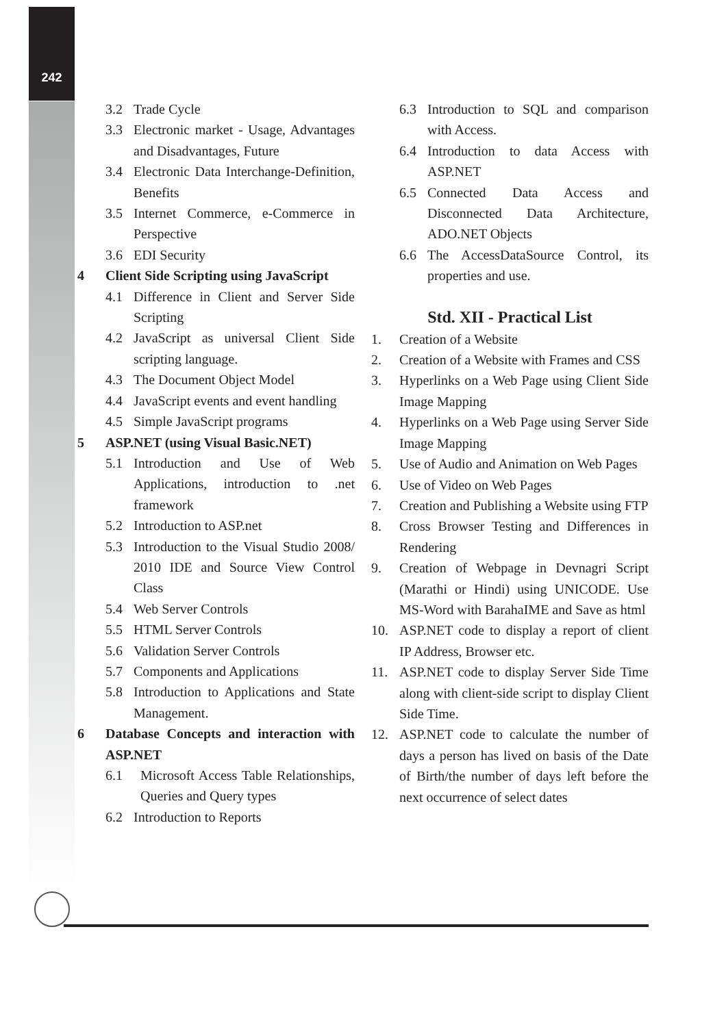242
3.2 Trade Cycle
3.3 Electronic market - Usage, Advantages and Disadvantages, Future
3.4 Electronic Data Interchange-Definition, Benefits
3.5 Internet Commerce, e-Commerce in Perspective
3.6 EDI Security
4 Client Side Scripting using JavaScript
4.1 Difference in Client and Server Side Scripting
4.2 JavaScript as universal Client Side scripting language.
4.3 The Document Object Model
4.4 JavaScript events and event handling
4.5 Simple JavaScript programs
5 ASP.NET (using Visual Basic.NET)
5.1 Introduction and Use of Web Applications, introduction to .net framework
5.2 Introduction to ASP.net
5.3 Introduction to the Visual Studio 2008/ 2010 IDE and Source View Control Class
5.4 Web Server Controls
5.5 HTML Server Controls
5.6 Validation Server Controls
5.7 Components and Applications
5.8 Introduction to Applications and State Management.
6 Database Concepts and interaction with ASP.NET
6.1 Microsoft Access Table Relationships, Queries and Query types
6.2 Introduction to Reports
6.3 Introduction to SQL and comparison with Access.
6.4 Introduction to data Access with ASP.NET
6.5 Connected Data Access and Disconnected Data Architecture, ADO.NET Objects
6.6 The AccessDataSource Control, its properties and use.
Std. XII - Practical List
1. Creation of a Website
2. Creation of a Website with Frames and CSS
3. Hyperlinks on a Web Page using Client Side Image Mapping
4. Hyperlinks on a Web Page using Server Side Image Mapping
5. Use of Audio and Animation on Web Pages
6. Use of Video on Web Pages
7. Creation and Publishing a Website using FTP
8. Cross Browser Testing and Differences in Rendering
9. Creation of Webpage in Devnagri Script (Marathi or Hindi) using UNICODE. Use MS-Word with BarahaIME and Save as html
10. ASP.NET code to display a report of client IP Address, Browser etc.
11. ASP.NET code to display Server Side Time along with client-side script to display Client Side Time.
12. ASP.NET code to calculate the number of days a person has lived on basis of the Date of Birth/the number of days left before the next occurrence of select dates